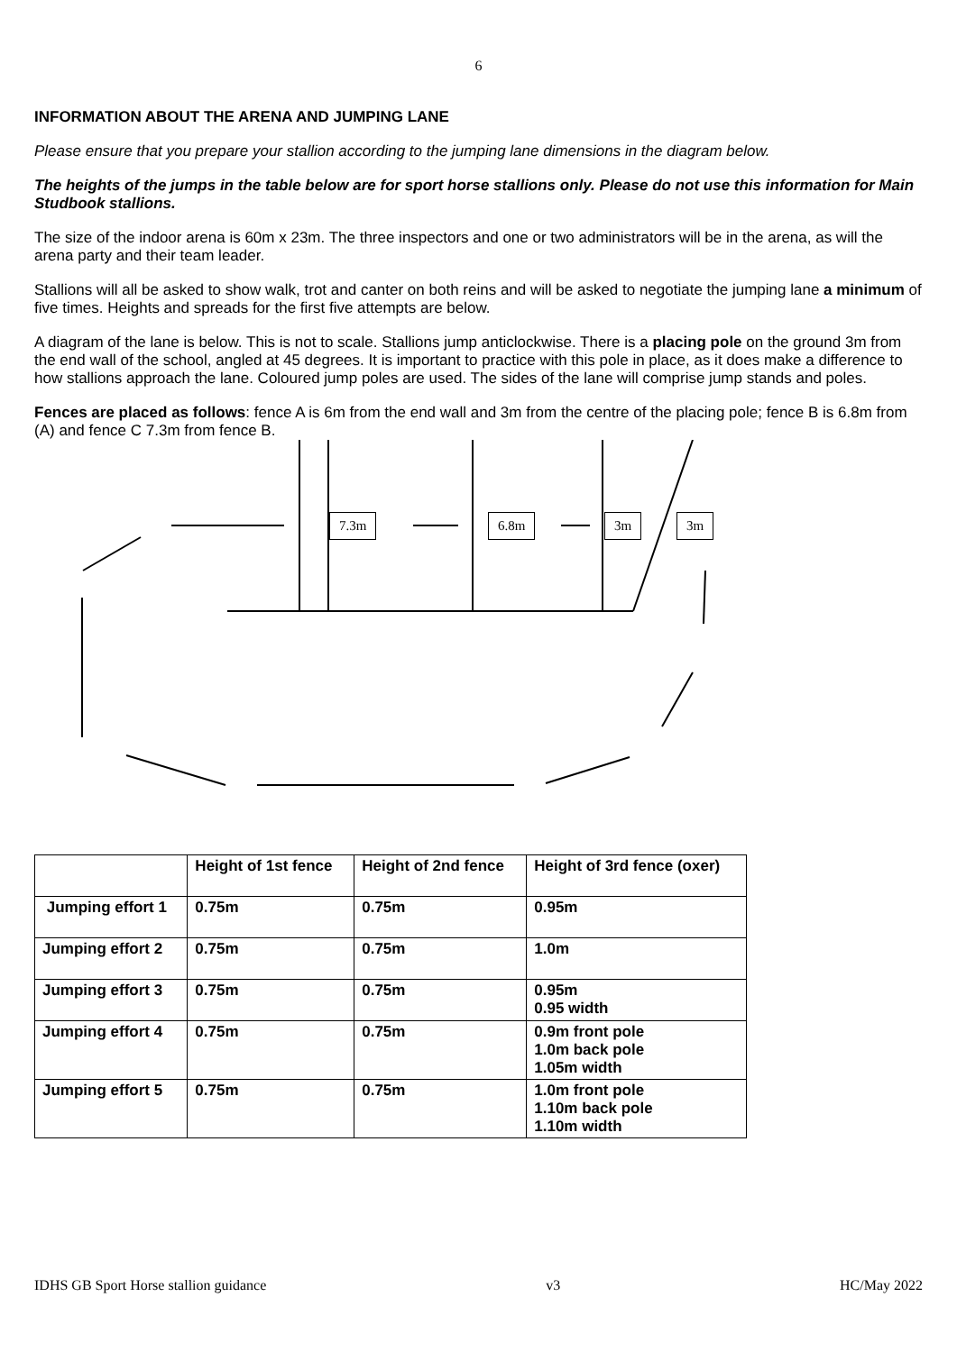6
INFORMATION ABOUT THE ARENA AND JUMPING LANE
Please ensure that you prepare your stallion according to the jumping lane dimensions in the diagram below.
The heights of the jumps in the table below are for sport horse stallions only. Please do not use this information for Main Studbook stallions.
The size of the indoor arena is 60m x 23m. The three inspectors and one or two administrators will be in the arena, as will the arena party and their team leader.
Stallions will all be asked to show walk, trot and canter on both reins and will be asked to negotiate the jumping lane a minimum of five times. Heights and spreads for the first five attempts are below.
A diagram of the lane is below. This is not to scale. Stallions jump anticlockwise. There is a placing pole on the ground 3m from the end wall of the school, angled at 45 degrees. It is important to practice with this pole in place, as it does make a difference to how stallions approach the lane. Coloured jump poles are used. The sides of the lane will comprise jump stands and poles.
Fences are placed as follows: fence A is 6m from the end wall and 3m from the centre of the placing pole; fence B is 6.8m from (A) and fence C 7.3m from fence B.
7.3m 6.8m 3m 3m
| | Height of 1st fence | Height of 2nd fence | Height of 3rd fence (oxer) |
| --- | --- | --- | --- |
| Jumping effort 1 | 0.75m | 0.75m | 0.95m |
| Jumping effort 2 | 0.75m | 0.75m | 1.0m |
| Jumping effort 3 | 0.75m | 0.75m | 0.95m 0.95 width |
| Jumping effort 4 | 0.75m | 0.75m | 0.9m front pole 1.0m back pole 1.05m width |
| Jumping effort 5 | 0.75m | 0.75m | 1.0m front pole 1.10m back pole 1.10m width |
IDHS GB Sport Horse stallion guidance v3 HC/May 2022